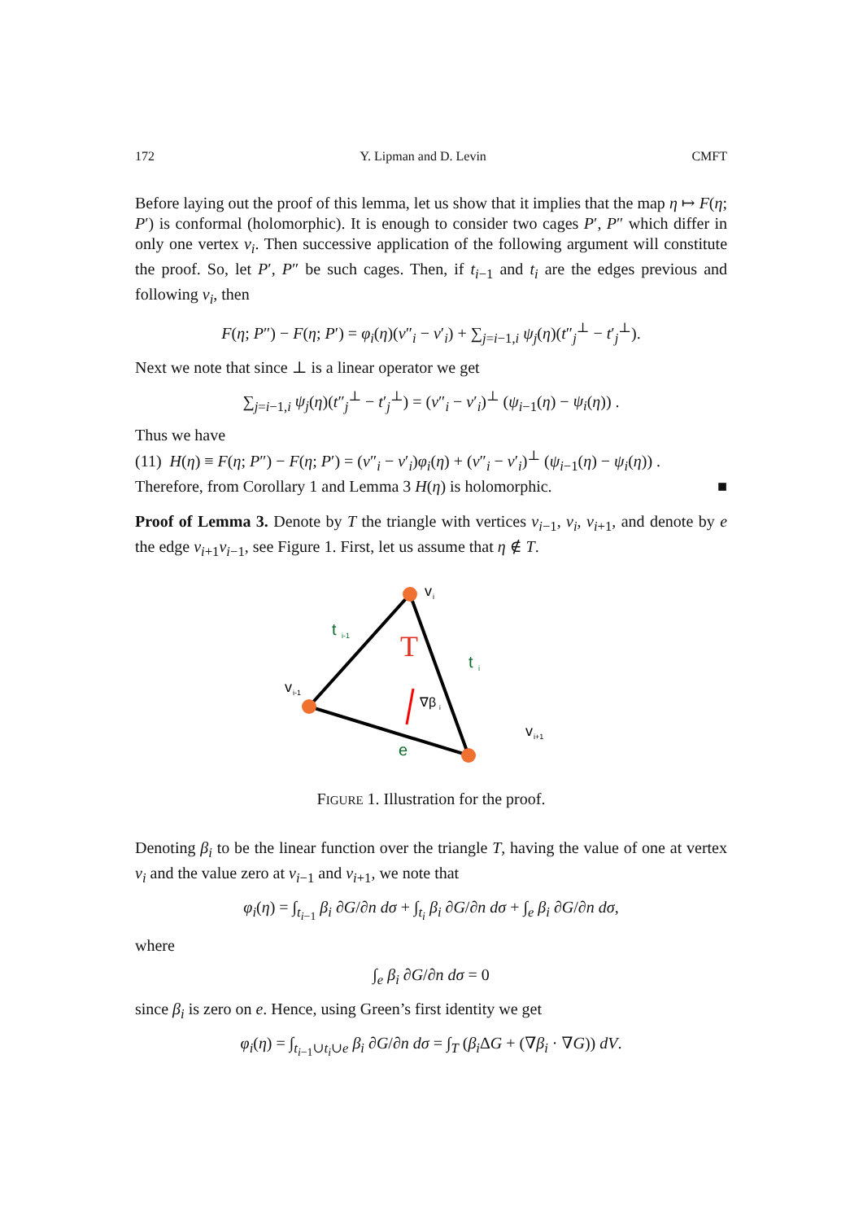172 Y. Lipman and D. Levin CMFT
Before laying out the proof of this lemma, let us show that it implies that the map η ↦ F(η; P′) is conformal (holomorphic). It is enough to consider two cages P′, P″ which differ in only one vertex v<sub>i</sub>. Then successive application of the following argument will constitute the proof. So, let P′, P″ be such cages. Then, if t<sub>i−1</sub> and t<sub>i</sub> are the edges previous and following v<sub>i</sub>, then
F(η; P″) − F(η; P′) = φ<sub>i</sub>(η)(v″<sub>i</sub> − v′<sub>i</sub>) + ∑<sub>j=i−1,i</sub> ψ<sub>j</sub>(η)(t″<sub>j</sub><sup>⊥</sup> − t′<sub>j</sub><sup>⊥</sup>).
Next we note that since ⊥ is a linear operator we get
∑<sub>j=i−1,i</sub> ψ<sub>j</sub>(η)(t″<sub>j</sub><sup>⊥</sup> − t′<sub>j</sub><sup>⊥</sup>) = (v″<sub>i</sub> − v′<sub>i</sub>)<sup>⊥</sup> (ψ<sub>i−1</sub>(η) − ψ<sub>i</sub>(η)) .
Thus we have
(11) H(η) ≡ F(η; P″) − F(η; P′) = (v″<sub>i</sub> − v′<sub>i</sub>)φ<sub>i</sub>(η) + (v″<sub>i</sub> − v′<sub>i</sub>)<sup>⊥</sup> (ψ<sub>i−1</sub>(η) − ψ<sub>i</sub>(η)) .
Therefore, from Corollary 1 and Lemma 3 H(η) is holomorphic. ■
Proof of Lemma 3. Denote by T the triangle with vertices v<sub>i−1</sub>, v<sub>i</sub>, v<sub>i+1</sub>, and denote by e the edge v<sub>i+1</sub>v<sub>i−1</sub>, see Figure 1. First, let us assume that η ∉ T.
v
i
v
i-1
v
i+1
t
i-1
t
i
T
∇β
i
e
FIGURE 1. Illustration for the proof.
Denoting β<sub>i</sub> to be the linear function over the triangle T, having the value of one at vertex v<sub>i</sub> and the value zero at v<sub>i−1</sub> and v<sub>i+1</sub>, we note that
φ<sub>i</sub>(η) = ∫<sub>t<sub>i−1</sub></sub> β<sub>i</sub> ∂G/∂n dσ + ∫<sub>t<sub>i</sub></sub> β<sub>i</sub> ∂G/∂n dσ + ∫<sub>e</sub> β<sub>i</sub> ∂G/∂n dσ,
where
∫<sub>e</sub> β<sub>i</sub> ∂G/∂n dσ = 0
since β<sub>i</sub> is zero on e. Hence, using Green’s first identity we get
φ<sub>i</sub>(η) = ∫<sub>t<sub>i−1</sub>∪t<sub>i</sub>∪e</sub> β<sub>i</sub> ∂G/∂n dσ = ∫<sub>T</sub> (β<sub>i</sub> ΔG + (∇β<sub>i</sub> · ∇G)) dV.